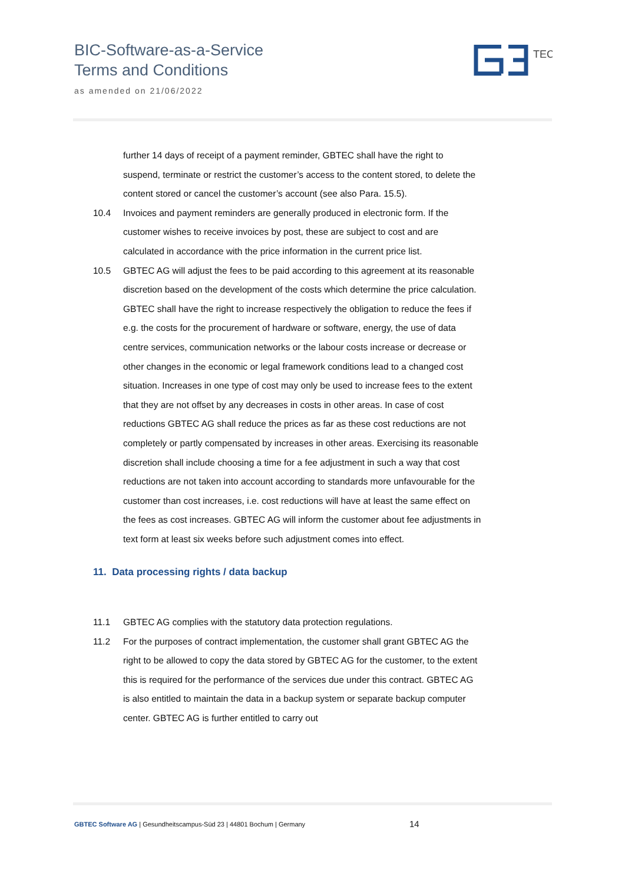BIC-Software-as-a-Service
Terms and Conditions
as amended on 21/06/2022
TEC
further 14 days of receipt of a payment reminder, GBTEC shall have the right to suspend, terminate or restrict the customer’s access to the content stored, to delete the content stored or cancel the customer’s account (see also Para. 15.5).
10.4 Invoices and payment reminders are generally produced in electronic form. If the customer wishes to receive invoices by post, these are subject to cost and are calculated in accordance with the price information in the current price list.
10.5 GBTEC AG will adjust the fees to be paid according to this agreement at its reasonable discretion based on the development of the costs which determine the price calculation. GBTEC shall have the right to increase respectively the obligation to reduce the fees if e.g. the costs for the procurement of hardware or software, energy, the use of data centre services, communication networks or the labour costs increase or decrease or other changes in the economic or legal framework conditions lead to a changed cost situation. Increases in one type of cost may only be used to increase fees to the extent that they are not offset by any decreases in costs in other areas. In case of cost reductions GBTEC AG shall reduce the prices as far as these cost reductions are not completely or partly compensated by increases in other areas. Exercising its reasonable discretion shall include choosing a time for a fee adjustment in such a way that cost reductions are not taken into account according to standards more unfavourable for the customer than cost increases, i.e. cost reductions will have at least the same effect on the fees as cost increases. GBTEC AG will inform the customer about fee adjustments in text form at least six weeks before such adjustment comes into effect.
11. Data processing rights / data backup
11.1 GBTEC AG complies with the statutory data protection regulations.
11.2 For the purposes of contract implementation, the customer shall grant GBTEC AG the right to be allowed to copy the data stored by GBTEC AG for the customer, to the extent this is required for the performance of the services due under this contract. GBTEC AG is also entitled to maintain the data in a backup system or separate backup computer center. GBTEC AG is further entitled to carry out
GBTEC Software AG | Gesundheitscampus-Süd 23 | 44801 Bochum | Germany 14